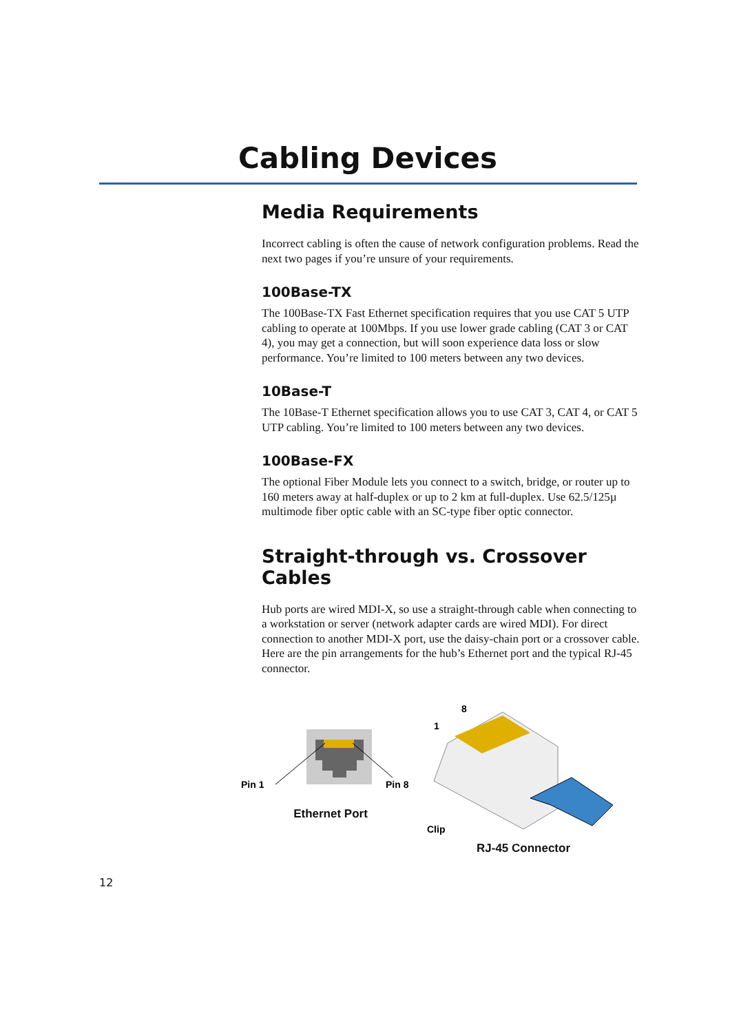Cabling Devices
Media Requirements
Incorrect cabling is often the cause of network configuration problems. Read the next two pages if you’re unsure of your requirements.
100Base-TX
The 100Base-TX Fast Ethernet specification requires that you use CAT 5 UTP cabling to operate at 100Mbps. If you use lower grade cabling (CAT 3 or CAT 4), you may get a connection, but will soon experience data loss or slow performance. You’re limited to 100 meters between any two devices.
10Base-T
The 10Base-T Ethernet specification allows you to use CAT 3, CAT 4, or CAT 5 UTP cabling. You’re limited to 100 meters between any two devices.
100Base-FX
The optional Fiber Module lets you connect to a switch, bridge, or router up to 160 meters away at half-duplex or up to 2 km at full-duplex. Use 62.5/125µ multimode fiber optic cable with an SC-type fiber optic connector.
Straight-through vs. Crossover Cables
Hub ports are wired MDI-X, so use a straight-through cable when connecting to a workstation or server (network adapter cards are wired MDI). For direct connection to another MDI-X port, use the daisy-chain port or a crossover cable. Here are the pin arrangements for the hub’s Ethernet port and the typical RJ-45 connector.
Pin 1
Pin 8
Ethernet Port
8
1
Clip
RJ-45 Connector
12